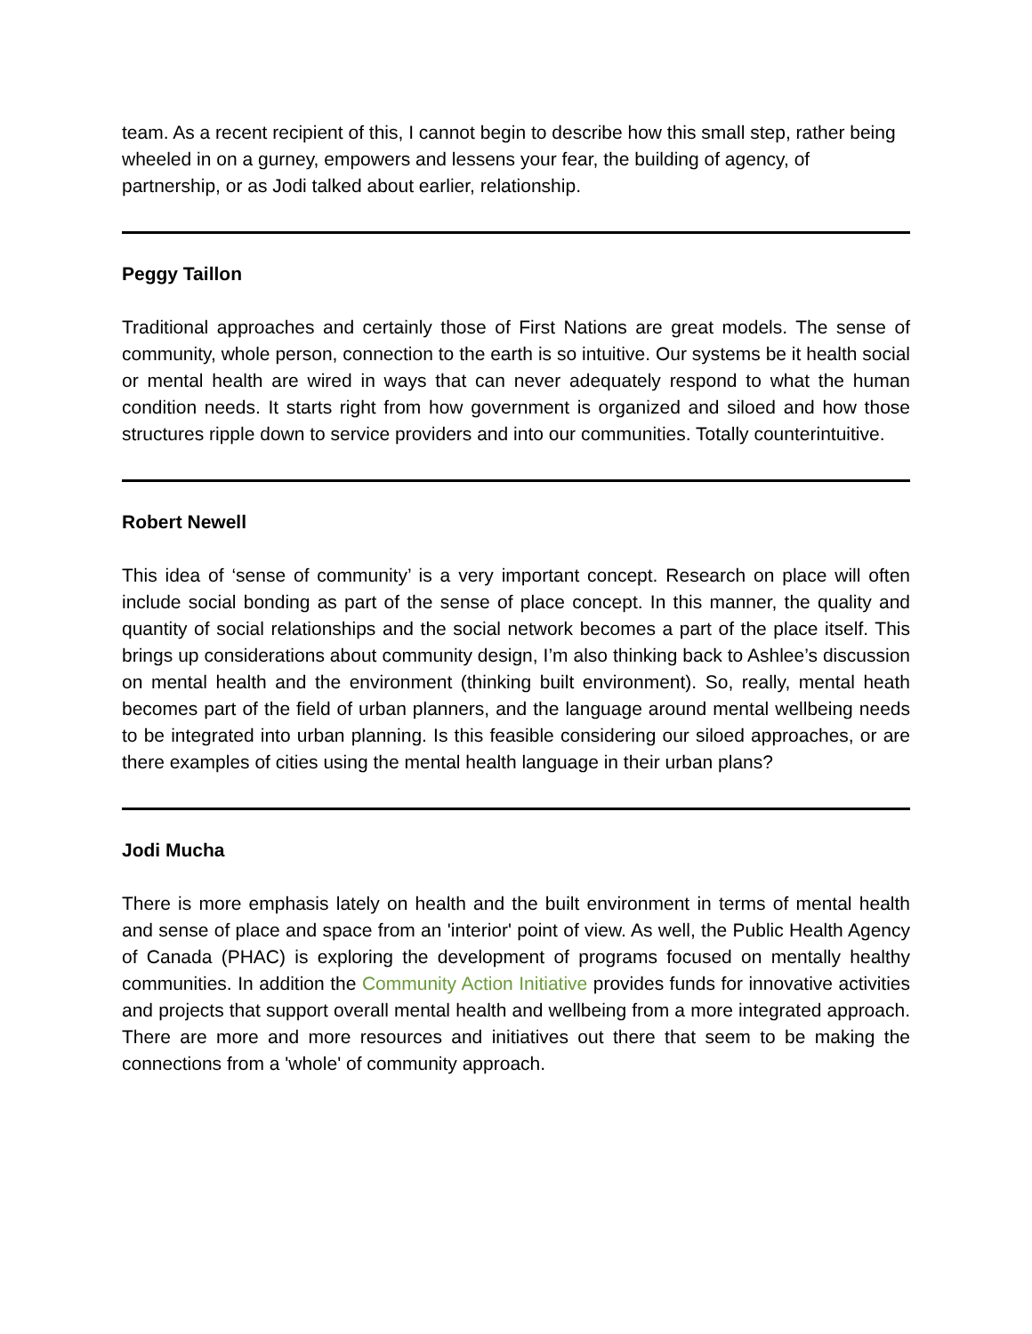team. As a recent recipient of this, I cannot begin to describe how this small step, rather being wheeled in on a gurney, empowers and lessens your fear, the building of agency, of partnership, or as Jodi talked about earlier, relationship.
Peggy Taillon
Traditional approaches and certainly those of First Nations are great models. The sense of community, whole person, connection to the earth is so intuitive. Our systems be it health social or mental health are wired in ways that can never adequately respond to what the human condition needs. It starts right from how government is organized and siloed and how those structures ripple down to service providers and into our communities. Totally counterintuitive.
Robert Newell
This idea of ‘sense of community’ is a very important concept. Research on place will often include social bonding as part of the sense of place concept. In this manner, the quality and quantity of social relationships and the social network becomes a part of the place itself. This brings up considerations about community design, I’m also thinking back to Ashlee’s discussion on mental health and the environment (thinking built environment). So, really, mental heath becomes part of the field of urban planners, and the language around mental wellbeing needs to be integrated into urban planning. Is this feasible considering our siloed approaches, or are there examples of cities using the mental health language in their urban plans?
Jodi Mucha
There is more emphasis lately on health and the built environment in terms of mental health and sense of place and space from an 'interior' point of view. As well, the Public Health Agency of Canada (PHAC) is exploring the development of programs focused on mentally healthy communities. In addition the Community Action Initiative provides funds for innovative activities and projects that support overall mental health and wellbeing from a more integrated approach. There are more and more resources and initiatives out there that seem to be making the connections from a 'whole' of community approach.